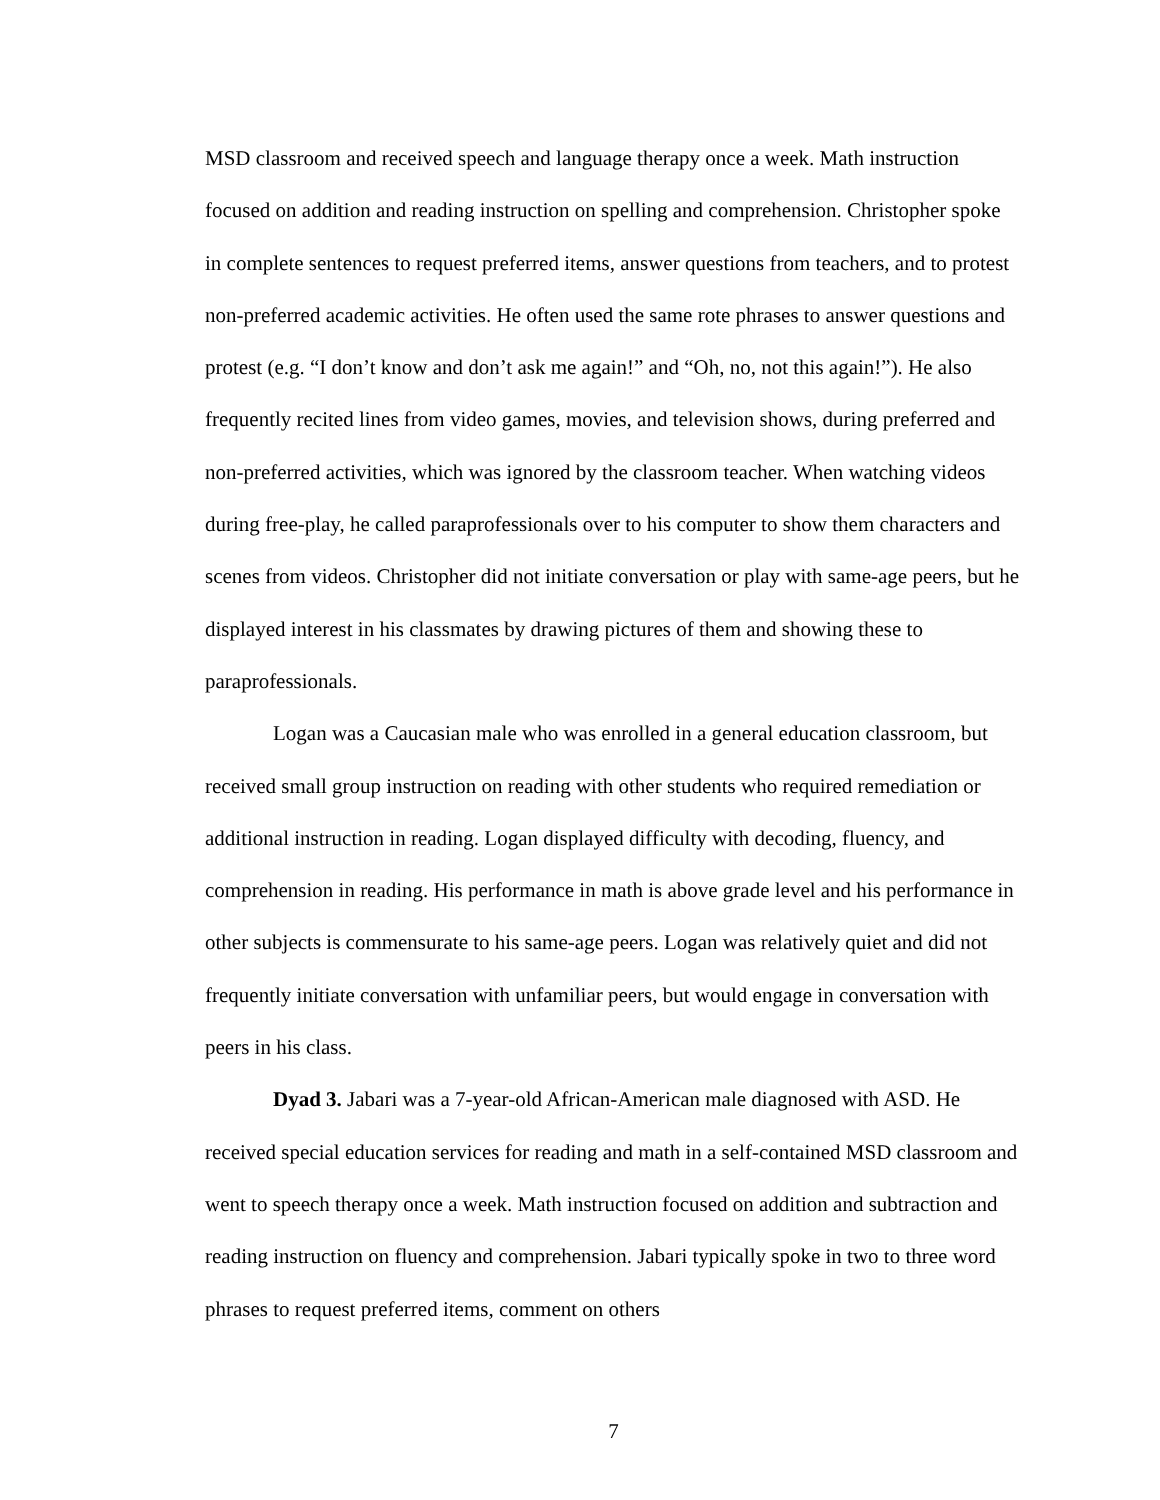MSD classroom and received speech and language therapy once a week. Math instruction focused on addition and reading instruction on spelling and comprehension. Christopher spoke in complete sentences to request preferred items, answer questions from teachers, and to protest non-preferred academic activities. He often used the same rote phrases to answer questions and protest (e.g. “I don’t know and don’t ask me again!” and “Oh, no, not this again!”). He also frequently recited lines from video games, movies, and television shows, during preferred and non-preferred activities, which was ignored by the classroom teacher. When watching videos during free-play, he called paraprofessionals over to his computer to show them characters and scenes from videos. Christopher did not initiate conversation or play with same-age peers, but he displayed interest in his classmates by drawing pictures of them and showing these to paraprofessionals.
Logan was a Caucasian male who was enrolled in a general education classroom, but received small group instruction on reading with other students who required remediation or additional instruction in reading. Logan displayed difficulty with decoding, fluency, and comprehension in reading. His performance in math is above grade level and his performance in other subjects is commensurate to his same-age peers. Logan was relatively quiet and did not frequently initiate conversation with unfamiliar peers, but would engage in conversation with peers in his class.
Dyad 3. Jabari was a 7-year-old African-American male diagnosed with ASD. He received special education services for reading and math in a self-contained MSD classroom and went to speech therapy once a week. Math instruction focused on addition and subtraction and reading instruction on fluency and comprehension. Jabari typically spoke in two to three word phrases to request preferred items, comment on others
7